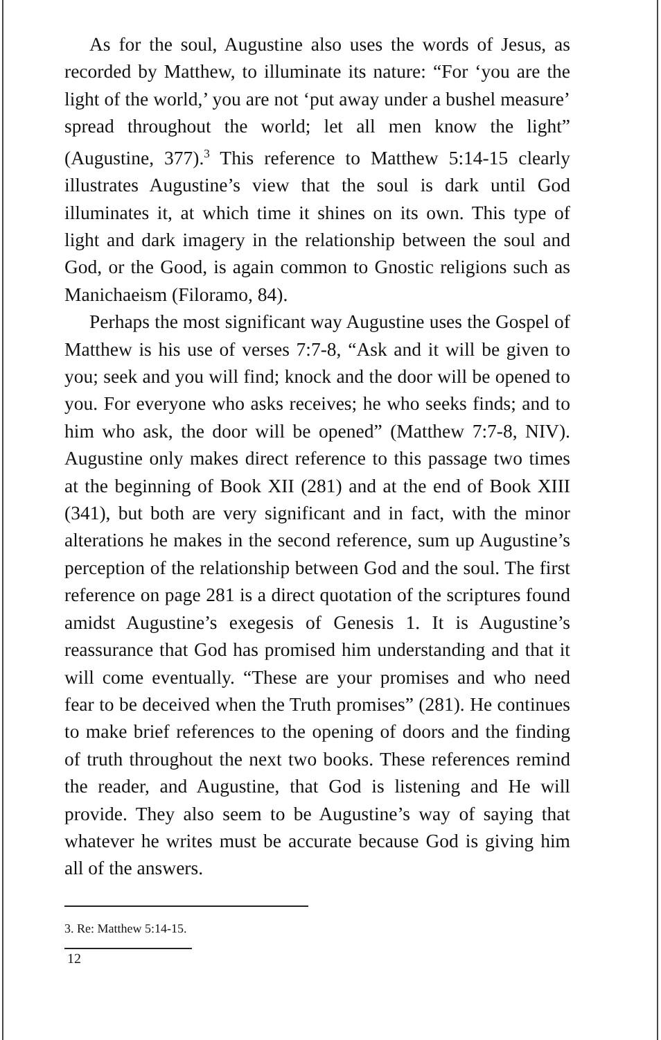As for the soul, Augustine also uses the words of Jesus, as recorded by Matthew, to illuminate its nature: “For ‘you are the light of the world,’ you are not ‘put away under a bushel measure’ spread throughout the world; let all men know the light” (Augustine, 377).<sup>3</sup> This reference to Matthew 5:14-15 clearly illustrates Augustine’s view that the soul is dark until God illuminates it, at which time it shines on its own. This type of light and dark imagery in the relationship between the soul and God, or the Good, is again common to Gnostic religions such as Manichaeism (Filoramo, 84).
Perhaps the most significant way Augustine uses the Gospel of Matthew is his use of verses 7:7-8, “Ask and it will be given to you; seek and you will find; knock and the door will be opened to you. For everyone who asks receives; he who seeks finds; and to him who ask, the door will be opened” (Matthew 7:7-8, NIV). Augustine only makes direct reference to this passage two times at the beginning of Book XII (281) and at the end of Book XIII (341), but both are very significant and in fact, with the minor alterations he makes in the second reference, sum up Augustine’s perception of the relationship between God and the soul. The first reference on page 281 is a direct quotation of the scriptures found amidst Augustine’s exegesis of Genesis 1. It is Augustine’s reassurance that God has promised him understanding and that it will come eventually. “These are your promises and who need fear to be deceived when the Truth promises” (281). He continues to make brief references to the opening of doors and the finding of truth throughout the next two books. These references remind the reader, and Augustine, that God is listening and He will provide. They also seem to be Augustine’s way of saying that whatever he writes must be accurate because God is giving him all of the answers.
3. Re: Matthew 5:14-15.
12